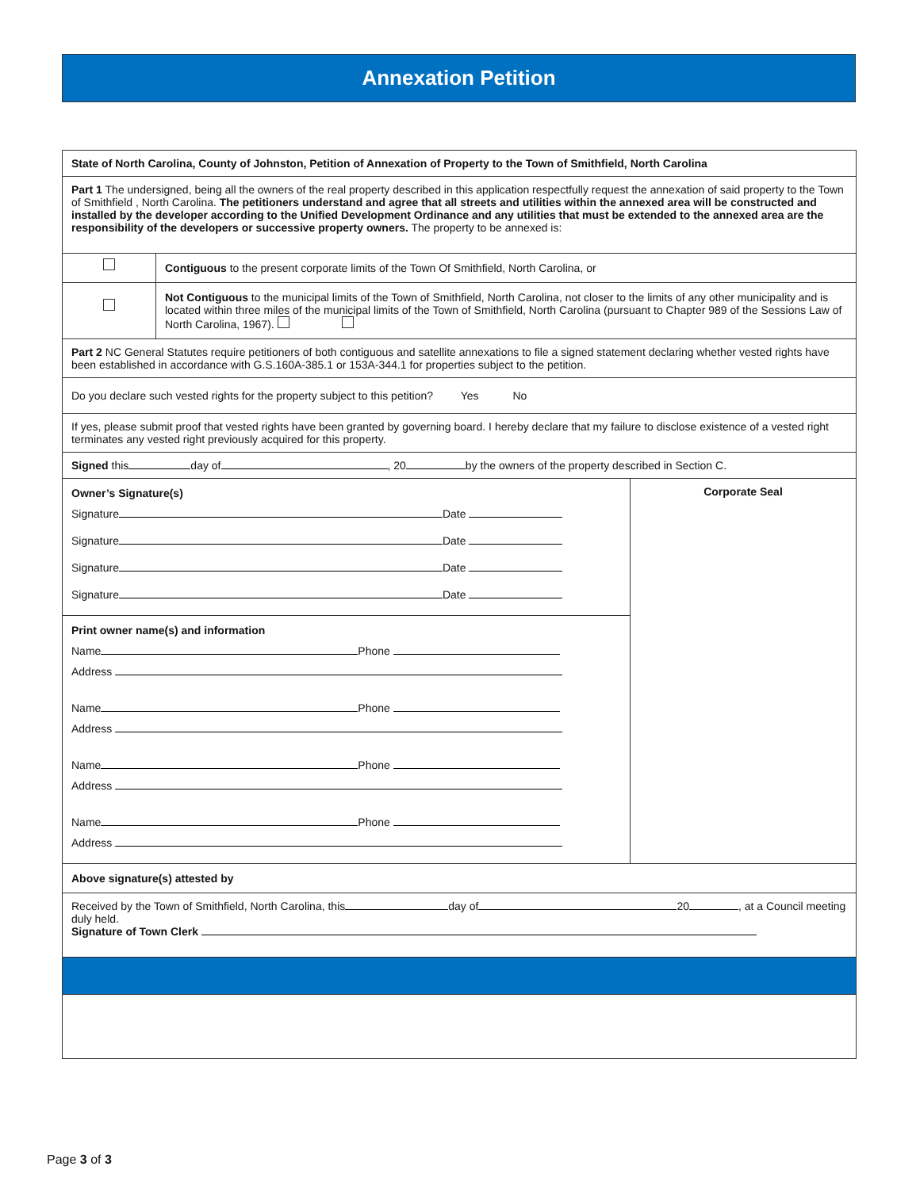Annexation Petition
State of North Carolina, County of Johnston, Petition of Annexation of Property to the Town of Smithfield, North Carolina
Part 1 The undersigned, being all the owners of the real property described in this application respectfully request the annexation of said property to the Town of Smithfield , North Carolina. The petitioners understand and agree that all streets and utilities within the annexed area will be constructed and installed by the developer according to the Unified Development Ordinance and any utilities that must be extended to the annexed area are the responsibility of the developers or successive property owners. The property to be annexed is:
Contiguous to the present corporate limits of the Town Of Smithfield, North Carolina, or
Not Contiguous to the municipal limits of the Town of Smithfield, North Carolina, not closer to the limits of any other municipality and is located within three miles of the municipal limits of the Town of Smithfield, North Carolina (pursuant to Chapter 989 of the Sessions Law of North Carolina, 1967).
Part 2 NC General Statutes require petitioners of both contiguous and satellite annexations to file a signed statement declaring whether vested rights have been established in accordance with G.S.160A-385.1 or 153A-344.1 for properties subject to the petition.
Do you declare such vested rights for the property subject to this petition? Yes No
If yes, please submit proof that vested rights have been granted by governing board. I hereby declare that my failure to disclose existence of a vested right terminates any vested right previously acquired for this property.
Signed this day of , 20 by the owners of the property described in Section C.
Owner’s Signature(s)
Signature Date
Signature Date
Signature Date
Signature Date
Print owner name(s) and information
Name Phone
Address
Name Phone
Address
Name Phone
Address
Name Phone
Address
Corporate Seal
Above signature(s) attested by
Received by the Town of Smithfield, North Carolina, this day of 20 , at a Council meeting duly held.
Signature of Town Clerk
Page 3 of 3